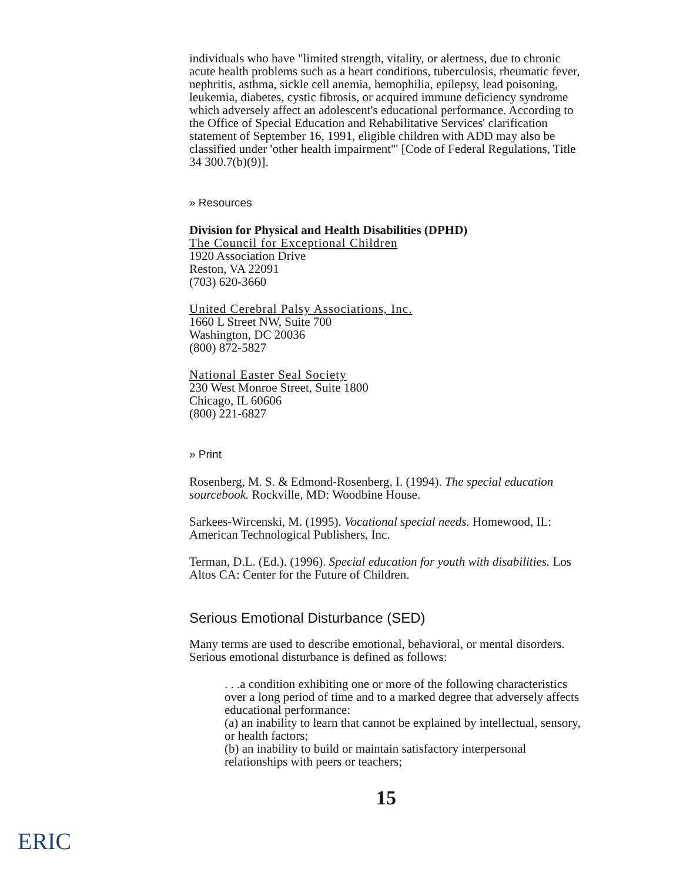individuals who have "limited strength, vitality, or alertness, due to chronic acute health problems such as a heart conditions, tuberculosis, rheumatic fever, nephritis, asthma, sickle cell anemia, hemophilia, epilepsy, lead poisoning, leukemia, diabetes, cystic fibrosis, or acquired immune deficiency syndrome which adversely affect an adolescent's educational performance. According to the Office of Special Education and Rehabilitative Services' clarification statement of September 16, 1991, eligible children with ADD may also be classified under 'other health impairment'" [Code of Federal Regulations, Title 34 300.7(b)(9)].
» Resources
Division for Physical and Health Disabilities (DPHD)
The Council for Exceptional Children
1920 Association Drive
Reston, VA 22091
(703) 620-3660
United Cerebral Palsy Associations, Inc.
1660 L Street NW, Suite 700
Washington, DC 20036
(800) 872-5827
National Easter Seal Society
230 West Monroe Street, Suite 1800
Chicago, IL 60606
(800) 221-6827
» Print
Rosenberg, M. S. & Edmond-Rosenberg, I. (1994). The special education sourcebook. Rockville, MD: Woodbine House.
Sarkees-Wircenski, M. (1995). Vocational special needs. Homewood, IL: American Technological Publishers, Inc.
Terman, D.L. (Ed.). (1996). Special education for youth with disabilities. Los Altos CA: Center for the Future of Children.
Serious Emotional Disturbance (SED)
Many terms are used to describe emotional, behavioral, or mental disorders. Serious emotional disturbance is defined as follows:
. . .a condition exhibiting one or more of the following characteristics over a long period of time and to a marked degree that adversely affects educational performance:
(a) an inability to learn that cannot be explained by intellectual, sensory, or health factors;
(b) an inability to build or maintain satisfactory interpersonal relationships with peers or teachers;
15
ERIC